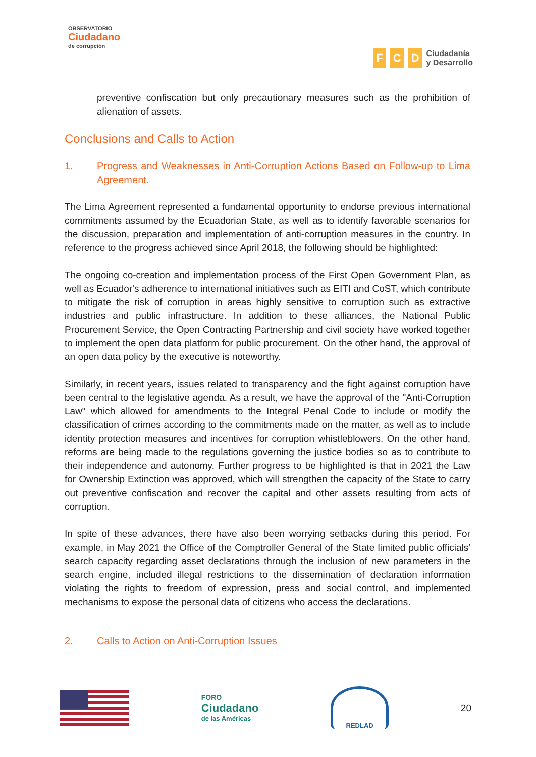OBSERVATORIO
Ciudadano
de corrupción
F C D
Ciudadanía
y Desarrollo
preventive confiscation but only precautionary measures such as the prohibition of alienation of assets.
Conclusions and Calls to Action
1. Progress and Weaknesses in Anti-Corruption Actions Based on Follow-up to Lima Agreement.
The Lima Agreement represented a fundamental opportunity to endorse previous international commitments assumed by the Ecuadorian State, as well as to identify favorable scenarios for the discussion, preparation and implementation of anti-corruption measures in the country. In reference to the progress achieved since April 2018, the following should be highlighted:
The ongoing co-creation and implementation process of the First Open Government Plan, as well as Ecuador's adherence to international initiatives such as EITI and CoST, which contribute to mitigate the risk of corruption in areas highly sensitive to corruption such as extractive industries and public infrastructure. In addition to these alliances, the National Public Procurement Service, the Open Contracting Partnership and civil society have worked together to implement the open data platform for public procurement. On the other hand, the approval of an open data policy by the executive is noteworthy.
Similarly, in recent years, issues related to transparency and the fight against corruption have been central to the legislative agenda. As a result, we have the approval of the "Anti-Corruption Law" which allowed for amendments to the Integral Penal Code to include or modify the classification of crimes according to the commitments made on the matter, as well as to include identity protection measures and incentives for corruption whistleblowers. On the other hand, reforms are being made to the regulations governing the justice bodies so as to contribute to their independence and autonomy. Further progress to be highlighted is that in 2021 the Law for Ownership Extinction was approved, which will strengthen the capacity of the State to carry out preventive confiscation and recover the capital and other assets resulting from acts of corruption.
In spite of these advances, there have also been worrying setbacks during this period. For example, in May 2021 the Office of the Comptroller General of the State limited public officials' search capacity regarding asset declarations through the inclusion of new parameters in the search engine, included illegal restrictions to the dissemination of declaration information violating the rights to freedom of expression, press and social control, and implemented mechanisms to expose the personal data of citizens who access the declarations.
2. Calls to Action on Anti-Corruption Issues
FORO
Ciudadano
de las Américas
REDLAD
20